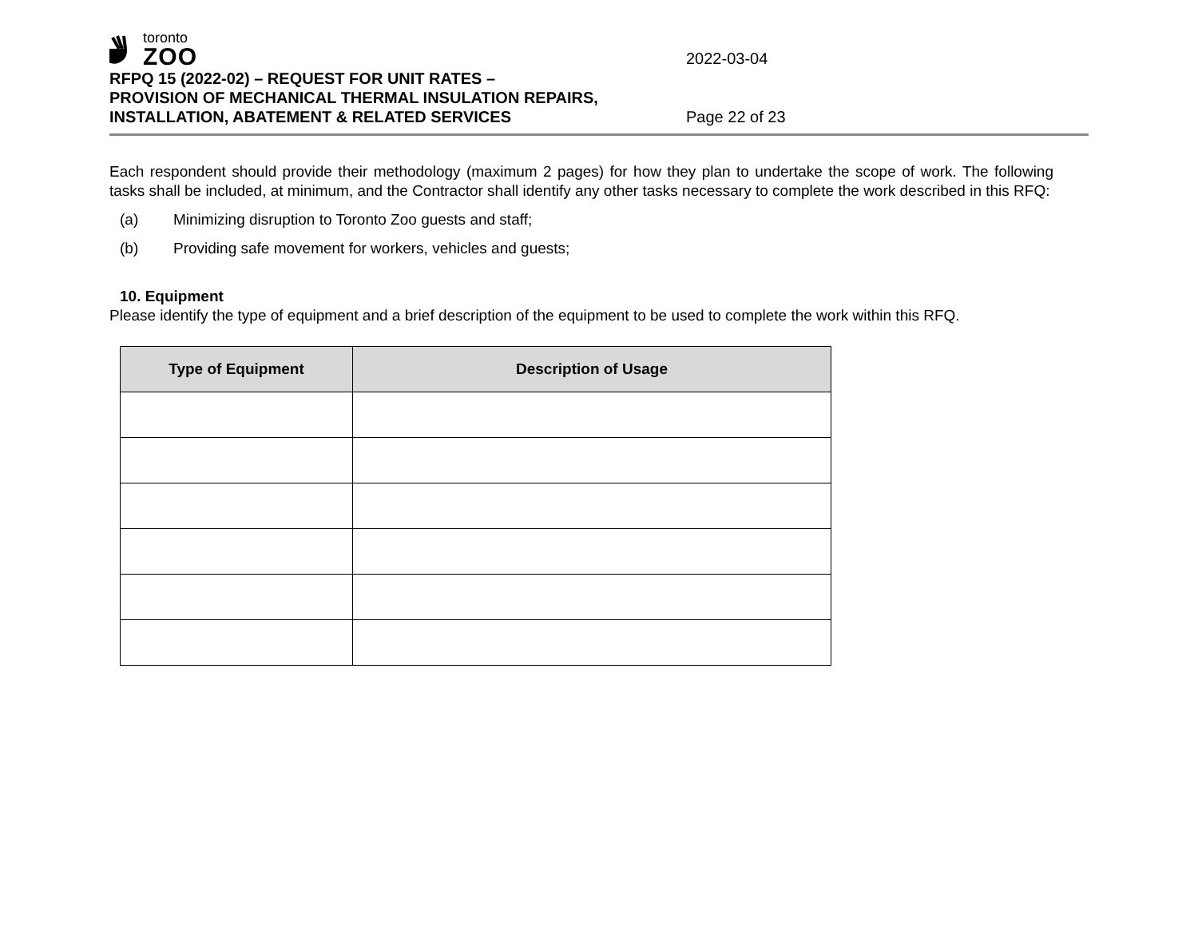toronto
ZOO
2022-03-04
RFPQ 15 (2022-02) – REQUEST FOR UNIT RATES –
PROVISION OF MECHANICAL THERMAL INSULATION REPAIRS,
INSTALLATION, ABATEMENT & RELATED SERVICES Page 22 of 23
Each respondent should provide their methodology (maximum 2 pages) for how they plan to undertake the scope of work. The following tasks shall be included, at minimum, and the Contractor shall identify any other tasks necessary to complete the work described in this RFQ:
(a) Minimizing disruption to Toronto Zoo guests and staff;
(b) Providing safe movement for workers, vehicles and guests;
10. Equipment
Please identify the type of equipment and a brief description of the equipment to be used to complete the work within this RFQ.
| Type of Equipment | Description of Usage |
| --- | --- |